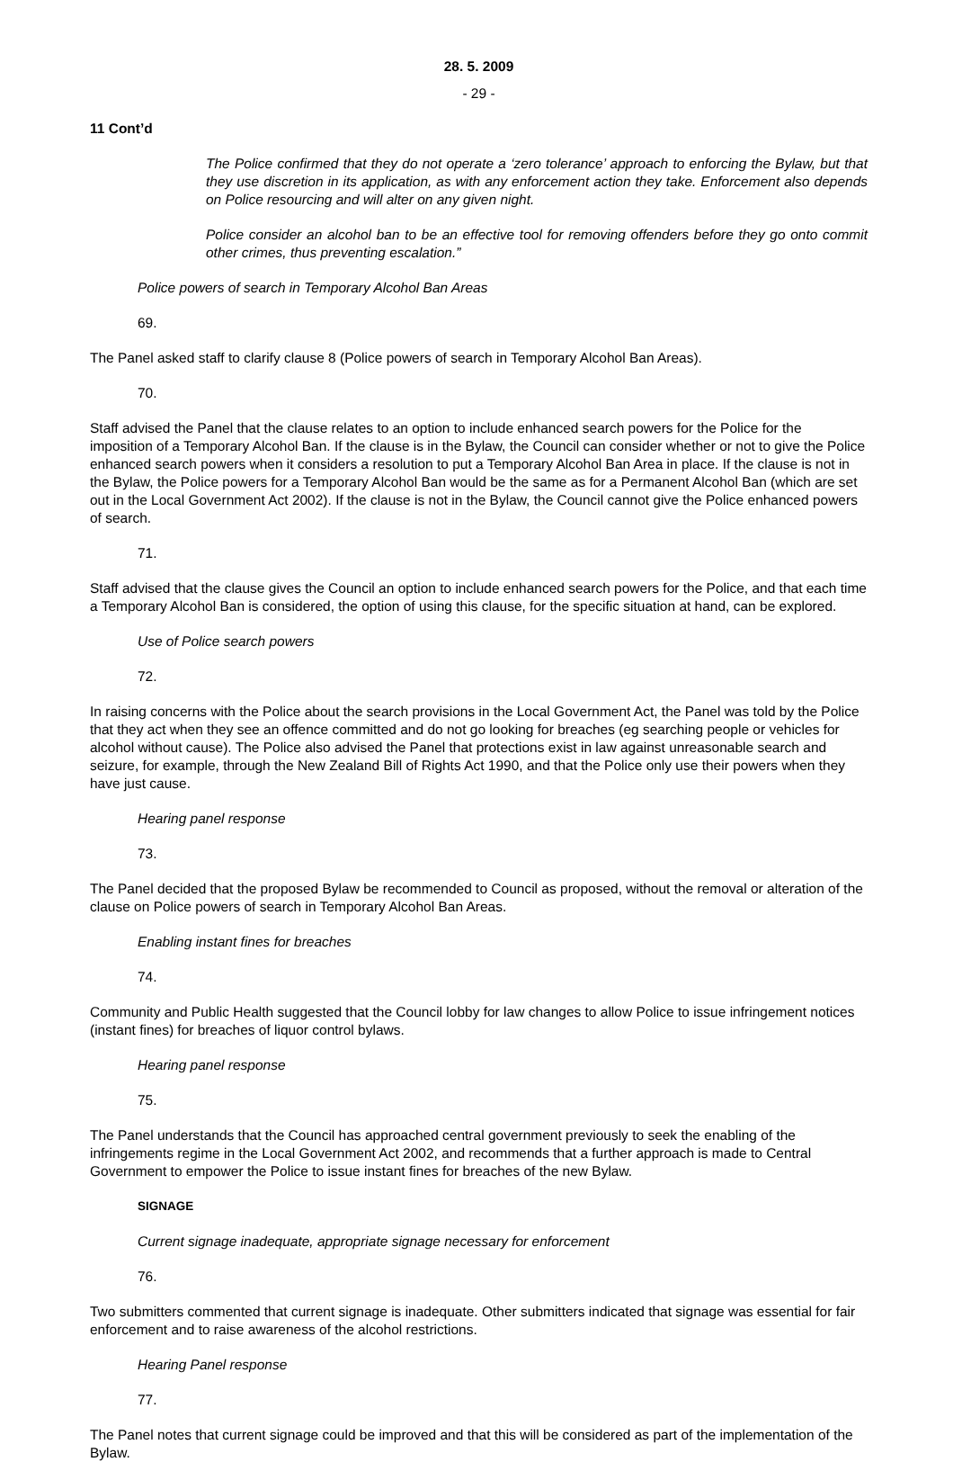28. 5. 2009
- 29 -
11 Cont’d
The Police confirmed that they do not operate a ‘zero tolerance’ approach to enforcing the Bylaw, but that they use discretion in its application, as with any enforcement action they take. Enforcement also depends on Police resourcing and will alter on any given night.
Police consider an alcohol ban to be an effective tool for removing offenders before they go onto commit other crimes, thus preventing escalation.”
Police powers of search in Temporary Alcohol Ban Areas
69.
The Panel asked staff to clarify clause 8 (Police powers of search in Temporary Alcohol Ban Areas).
70.
Staff advised the Panel that the clause relates to an option to include enhanced search powers for the Police for the imposition of a Temporary Alcohol Ban. If the clause is in the Bylaw, the Council can consider whether or not to give the Police enhanced search powers when it considers a resolution to put a Temporary Alcohol Ban Area in place. If the clause is not in the Bylaw, the Police powers for a Temporary Alcohol Ban would be the same as for a Permanent Alcohol Ban (which are set out in the Local Government Act 2002). If the clause is not in the Bylaw, the Council cannot give the Police enhanced powers of search.
71.
Staff advised that the clause gives the Council an option to include enhanced search powers for the Police, and that each time a Temporary Alcohol Ban is considered, the option of using this clause, for the specific situation at hand, can be explored.
Use of Police search powers
72.
In raising concerns with the Police about the search provisions in the Local Government Act, the Panel was told by the Police that they act when they see an offence committed and do not go looking for breaches (eg searching people or vehicles for alcohol without cause). The Police also advised the Panel that protections exist in law against unreasonable search and seizure, for example, through the New Zealand Bill of Rights Act 1990, and that the Police only use their powers when they have just cause.
Hearing panel response
73.
The Panel decided that the proposed Bylaw be recommended to Council as proposed, without the removal or alteration of the clause on Police powers of search in Temporary Alcohol Ban Areas.
Enabling instant fines for breaches
74.
Community and Public Health suggested that the Council lobby for law changes to allow Police to issue infringement notices (instant fines) for breaches of liquor control bylaws.
Hearing panel response
75.
The Panel understands that the Council has approached central government previously to seek the enabling of the infringements regime in the Local Government Act 2002, and recommends that a further approach is made to Central Government to empower the Police to issue instant fines for breaches of the new Bylaw.
SIGNAGE
Current signage inadequate, appropriate signage necessary for enforcement
76.
Two submitters commented that current signage is inadequate. Other submitters indicated that signage was essential for fair enforcement and to raise awareness of the alcohol restrictions.
Hearing Panel response
77.
The Panel notes that current signage could be improved and that this will be considered as part of the implementation of the Bylaw.